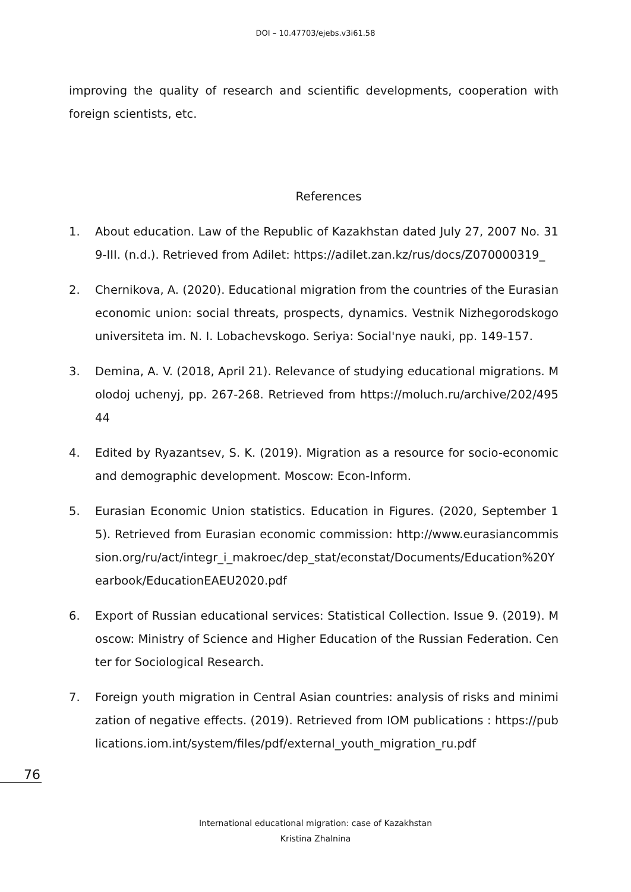DOI – 10.47703/ejebs.v3i61.58
improving the quality of research and scientific developments, cooperation with foreign scientists, etc.
References
1. About education. Law of the Republic of Kazakhstan dated July 27, 2007 No. 319-III. (n.d.). Retrieved from Adilet: https://adilet.zan.kz/rus/docs/Z070000319_
2. Chernikova, A. (2020). Educational migration from the countries of the Eurasian economic union: social threats, prospects, dynamics. Vestnik Nizhegorodskogo universiteta im. N. I. Lobachevskogo. Seriya: Social'nye nauki, pp. 149-157.
3. Demina, A. V. (2018, April 21). Relevance of studying educational migrations. Molodoj uchenyj, pp. 267-268. Retrieved from https://moluch.ru/archive/202/49544
4. Edited by Ryazantsev, S. K. (2019). Migration as a resource for socio-economic and demographic development. Moscow: Econ-Inform.
5. Eurasian Economic Union statistics. Education in Figures. (2020, September 15). Retrieved from Eurasian economic commission: http://www.eurasiancommission.org/ru/act/integr_i_makroec/dep_stat/econstat/Documents/Education%20Yearbook/EducationEAEU2020.pdf
6. Export of Russian educational services: Statistical Collection. Issue 9. (2019). Moscow: Ministry of Science and Higher Education of the Russian Federation. Center for Sociological Research.
7. Foreign youth migration in Central Asian countries: analysis of risks and minimization of negative effects. (2019). Retrieved from IOM publications : https://publications.iom.int/system/files/pdf/external_youth_migration_ru.pdf
76
International educational migration: case of Kazakhstan
Kristina Zhalnina